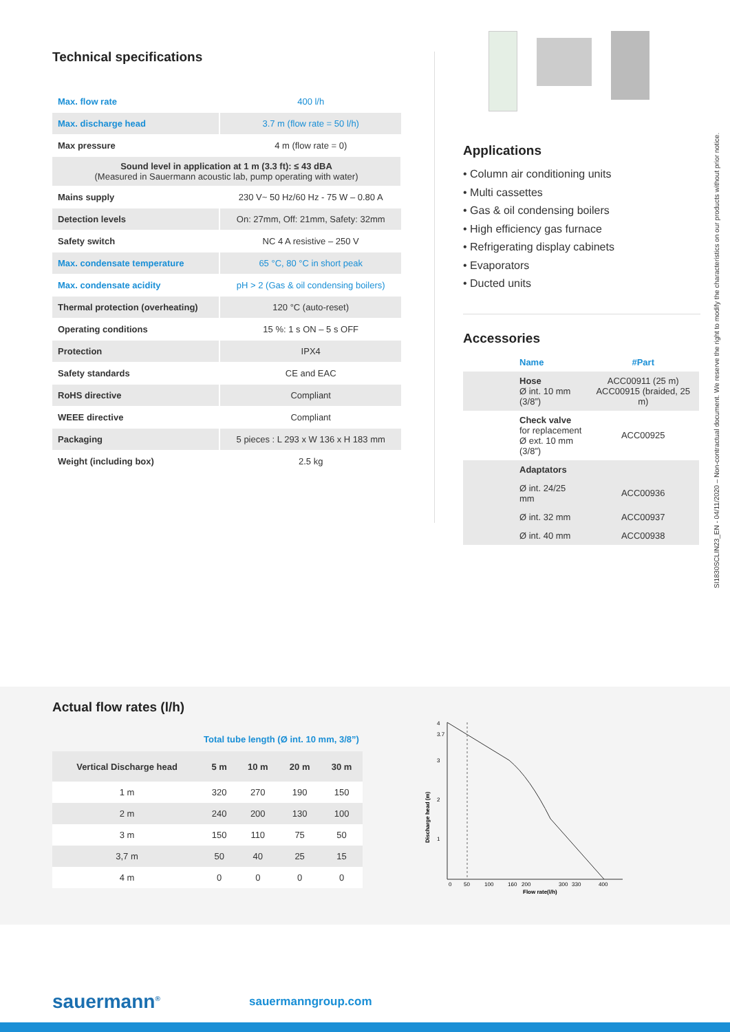Technical specifications
| Max. flow rate | 400 l/h |
| Max. discharge head | 3.7 m (flow rate = 50 l/h) |
| Max pressure | 4 m (flow rate = 0) |
| Sound level in application at 1 m (3.3 ft): ≤ 43 dBA (Measured in Sauermann acoustic lab, pump operating with water) | |
| Mains supply | 230 V~ 50 Hz/60 Hz - 75 W – 0.80 A |
| Detection levels | On: 27mm, Off: 21mm, Safety: 32mm |
| Safety switch | NC 4 A resistive – 250 V |
| Max. condensate temperature | 65 °C, 80 °C in short peak |
| Max. condensate acidity | pH > 2 (Gas & oil condensing boilers) |
| Thermal protection (overheating) | 120 °C (auto-reset) |
| Operating conditions | 15 %: 1 s ON – 5 s OFF |
| Protection | IPX4 |
| Safety standards | CE and EAC |
| RoHS directive | Compliant |
| WEEE directive | Compliant |
| Packaging | 5 pieces : L 293 x W 136 x H 183 mm |
| Weight (including box) | 2.5 kg |
Applications
• Column air conditioning units
• Multi cassettes
• Gas & oil condensing boilers
• High efficiency gas furnace
• Refrigerating display cabinets
• Evaporators
• Ducted units
Accessories
| | Name | #Part |
| | Hose Ø int. 10 mm (3/8”) | ACC00911 (25 m) ACC00915 (braided, 25 m) |
| | Check valve for replacement Ø ext. 10 mm (3/8”) | ACC00925 |
| | Adaptators | |
| | Ø int. 24/25 mm | ACC00936 |
| | Ø int. 32 mm | ACC00937 |
| | Ø int. 40 mm | ACC00938 |
SI1830SCLIN23_EN - 04/11/2020 – Non-contractual document. We reserve the right to modify the characteristics on our products without prior notice.
Actual flow rates (l/h)
Total tube length (Ø int. 10 mm, 3/8”)
| Vertical Discharge head | 5 m | 10 m | 20 m | 30 m |
| --- | --- | --- | --- | --- |
| 1 m | 320 | 270 | 190 | 150 |
| 2 m | 240 | 200 | 130 | 100 |
| 3 m | 150 | 110 | 75 | 50 |
| 3,7 m | 50 | 40 | 25 | 15 |
| 4 m | 0 | 0 | 0 | 0 |
4
3.7
3
2
1
0
50
100
160
200
300
330
400
Flow rate(l/h)
Discharge head (m)
sauermann<sup>®</sup> sauermanngroup.com